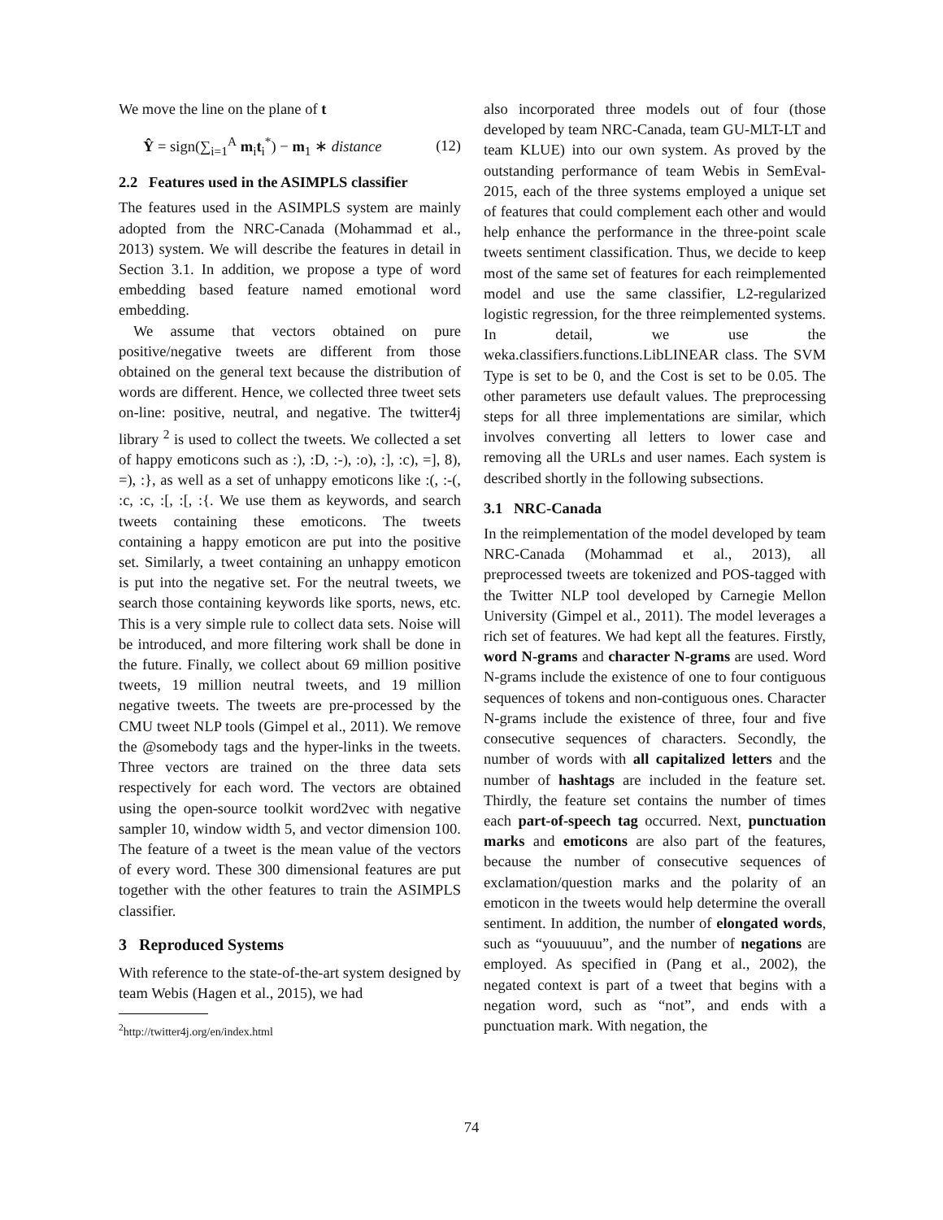We move the line on the plane of t
Ŷ = sign(∑<sub>i=1</sub><sup>A</sup> m<sub>i</sub>t<sub>i</sub><sup>*</sup>) − m<sub>1</sub> ∗ distance (12)
2.2 Features used in the ASIMPLS classifier
The features used in the ASIMPLS system are mainly adopted from the NRC-Canada (Mohammad et al., 2013) system. We will describe the features in detail in Section 3.1. In addition, we propose a type of word embedding based feature named emotional word embedding.
We assume that vectors obtained on pure positive/negative tweets are different from those obtained on the general text because the distribution of words are different. Hence, we collected three tweet sets on-line: positive, neutral, and negative. The twitter4j library <sup>2</sup> is used to collect the tweets. We collected a set of happy emoticons such as :), :D, :-), :o), :], :c), =], 8), =), :}, as well as a set of unhappy emoticons like :(, :-(, :c, :c, :[, :[, :{. We use them as keywords, and search tweets containing these emoticons. The tweets containing a happy emoticon are put into the positive set. Similarly, a tweet containing an unhappy emoticon is put into the negative set. For the neutral tweets, we search those containing keywords like sports, news, etc. This is a very simple rule to collect data sets. Noise will be introduced, and more filtering work shall be done in the future. Finally, we collect about 69 million positive tweets, 19 million neutral tweets, and 19 million negative tweets. The tweets are pre-processed by the CMU tweet NLP tools (Gimpel et al., 2011). We remove the @somebody tags and the hyper-links in the tweets. Three vectors are trained on the three data sets respectively for each word. The vectors are obtained using the open-source toolkit word2vec with negative sampler 10, window width 5, and vector dimension 100. The feature of a tweet is the mean value of the vectors of every word. These 300 dimensional features are put together with the other features to train the ASIMPLS classifier.
3 Reproduced Systems
With reference to the state-of-the-art system designed by team Webis (Hagen et al., 2015), we had
<sup>2</sup> http://twitter4j.org/en/index.html
also incorporated three models out of four (those developed by team NRC-Canada, team GU-MLT-LT and team KLUE) into our own system. As proved by the outstanding performance of team Webis in SemEval-2015, each of the three systems employed a unique set of features that could complement each other and would help enhance the performance in the three-point scale tweets sentiment classification. Thus, we decide to keep most of the same set of features for each reimplemented model and use the same classifier, L2-regularized logistic regression, for the three reimplemented systems. In detail, we use the weka.classifiers.functions.LibLINEAR class. The SVM Type is set to be 0, and the Cost is set to be 0.05. The other parameters use default values. The preprocessing steps for all three implementations are similar, which involves converting all letters to lower case and removing all the URLs and user names. Each system is described shortly in the following subsections.
3.1 NRC-Canada
In the reimplementation of the model developed by team NRC-Canada (Mohammad et al., 2013), all preprocessed tweets are tokenized and POS-tagged with the Twitter NLP tool developed by Carnegie Mellon University (Gimpel et al., 2011). The model leverages a rich set of features. We had kept all the features. Firstly, word N-grams and character N-grams are used. Word N-grams include the existence of one to four contiguous sequences of tokens and non-contiguous ones. Character N-grams include the existence of three, four and five consecutive sequences of characters. Secondly, the number of words with all capitalized letters and the number of hashtags are included in the feature set. Thirdly, the feature set contains the number of times each part-of-speech tag occurred. Next, punctuation marks and emoticons are also part of the features, because the number of consecutive sequences of exclamation/question marks and the polarity of an emoticon in the tweets would help determine the overall sentiment. In addition, the number of elongated words, such as “youuuuuu”, and the number of negations are employed. As specified in (Pang et al., 2002), the negated context is part of a tweet that begins with a negation word, such as “not”, and ends with a punctuation mark. With negation, the
74